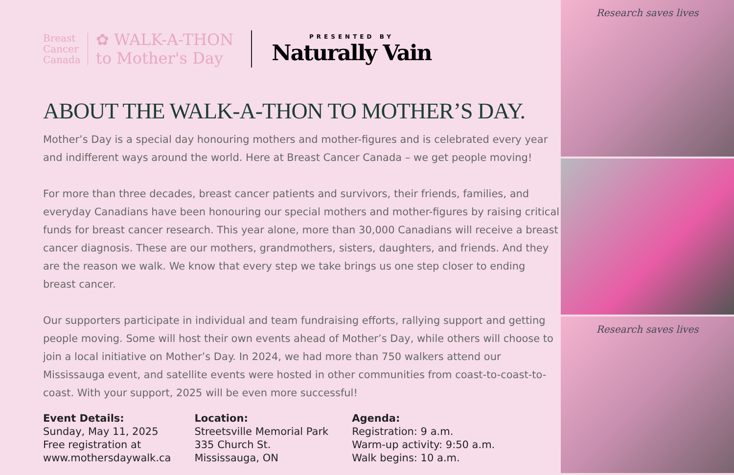Breast
Cancer
Canada
✿ WALK-A-THON
to Mother's Day
PRESENTED BY
Naturally Vain
ABOUT THE WALK-A-THON TO MOTHER’S DAY.
Mother’s Day is a special day honouring mothers and mother-figures and is celebrated every year and indifferent ways around the world. Here at Breast Cancer Canada – we get people moving!
For more than three decades, breast cancer patients and survivors, their friends, families, and everyday Canadians have been honouring our special mothers and mother-figures by raising critical funds for breast cancer research. This year alone, more than 30,000 Canadians will receive a breast cancer diagnosis. These are our mothers, grandmothers, sisters, daughters, and friends. And they are the reason we walk. We know that every step we take brings us one step closer to ending breast cancer.
Our supporters participate in individual and team fundraising efforts, rallying support and getting people moving. Some will host their own events ahead of Mother’s Day, while others will choose to join a local initiative on Mother’s Day. In 2024, we had more than 750 walkers attend our Mississauga event, and satellite events were hosted in other communities from coast-to-coast-to-coast. With your support, 2025 will be even more successful!
Event Details:
Sunday, May 11, 2025
Free registration at
www.mothersdaywalk.ca
Location:
Streetsville Memorial Park
335 Church St.
Mississauga, ON
Agenda:
Registration: 9 a.m.
Warm-up activity: 9:50 a.m.
Walk begins: 10 a.m.
Research saves lives
Research saves lives